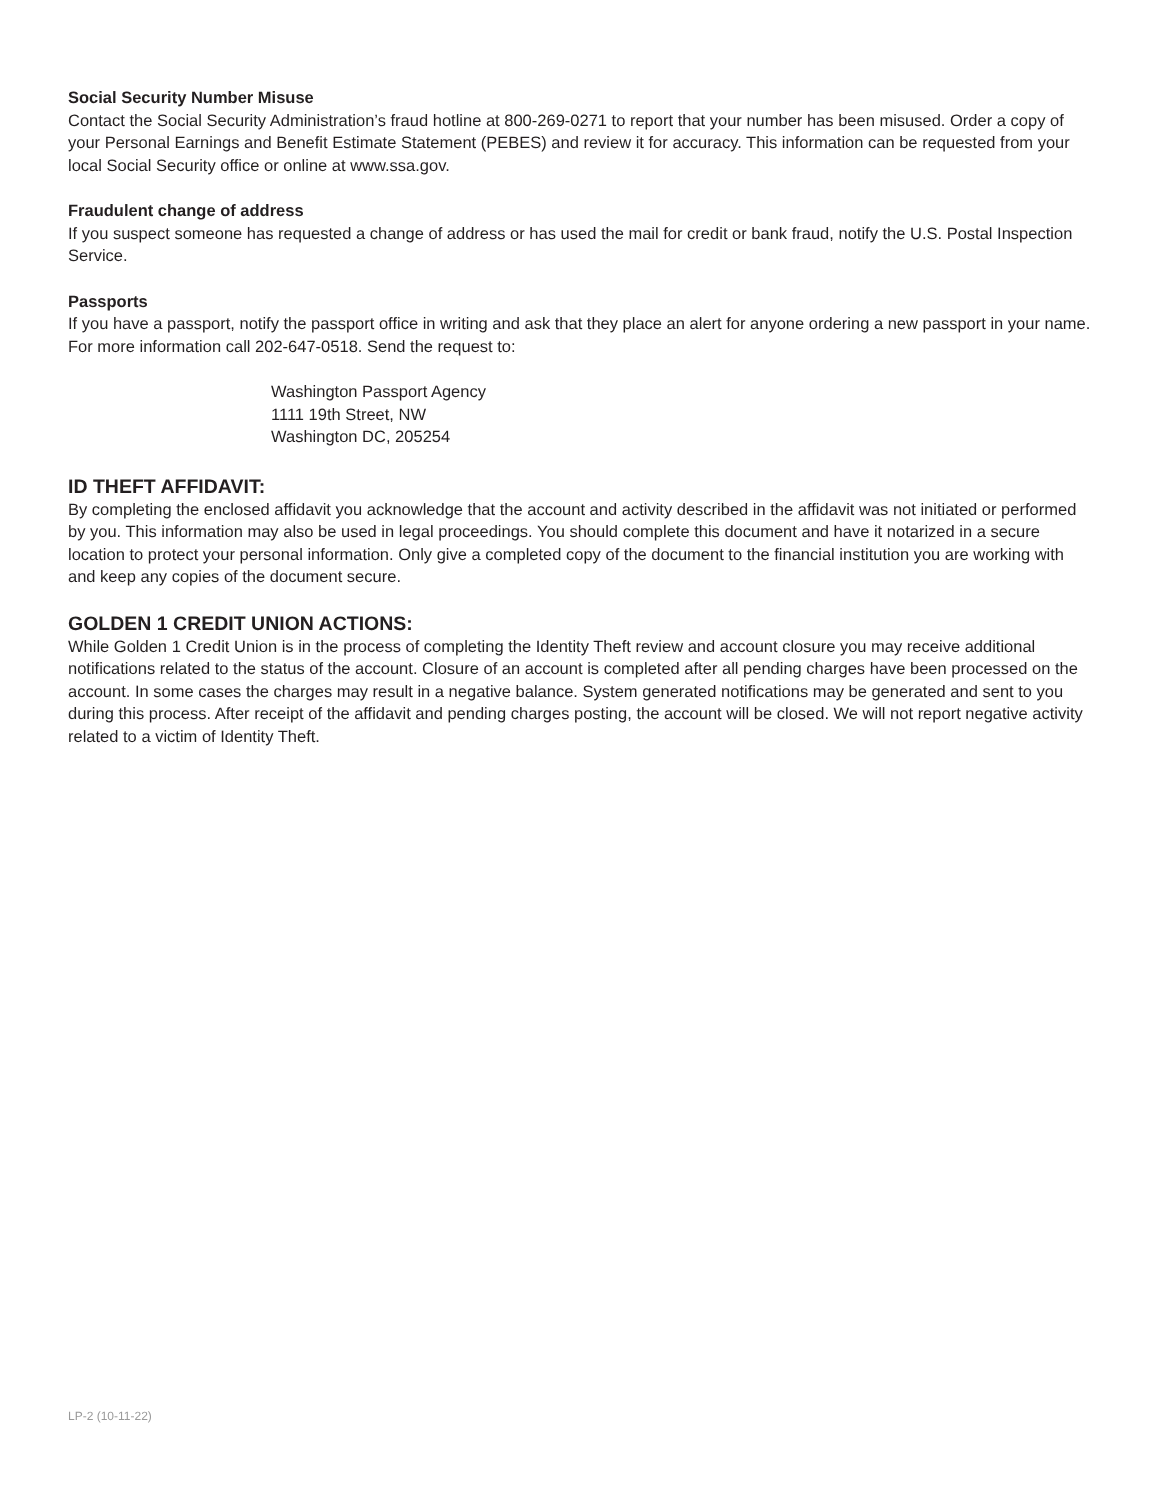Social Security Number Misuse
Contact the Social Security Administration’s fraud hotline at 800-269-0271 to report that your number has been misused. Order a copy of your Personal Earnings and Benefit Estimate Statement (PEBES) and review it for accuracy. This information can be requested from your local Social Security office or online at www.ssa.gov.
Fraudulent change of address
If you suspect someone has requested a change of address or has used the mail for credit or bank fraud, notify the U.S. Postal Inspection Service.
Passports
If you have a passport, notify the passport office in writing and ask that they place an alert for anyone ordering a new passport in your name. For more information call 202-647-0518. Send the request to:
Washington Passport Agency
1111 19th Street, NW
Washington DC, 205254
ID THEFT AFFIDAVIT:
By completing the enclosed affidavit you acknowledge that the account and activity described in the affidavit was not initiated or performed by you. This information may also be used in legal proceedings. You should complete this document and have it notarized in a secure location to protect your personal information. Only give a completed copy of the document to the financial institution you are working with and keep any copies of the document secure.
GOLDEN 1 CREDIT UNION ACTIONS:
While Golden 1 Credit Union is in the process of completing the Identity Theft review and account closure you may receive additional notifications related to the status of the account. Closure of an account is completed after all pending charges have been processed on the account. In some cases the charges may result in a negative balance. System generated notifications may be generated and sent to you during this process. After receipt of the affidavit and pending charges posting, the account will be closed. We will not report negative activity related to a victim of Identity Theft.
LP-2 (10-11-22)